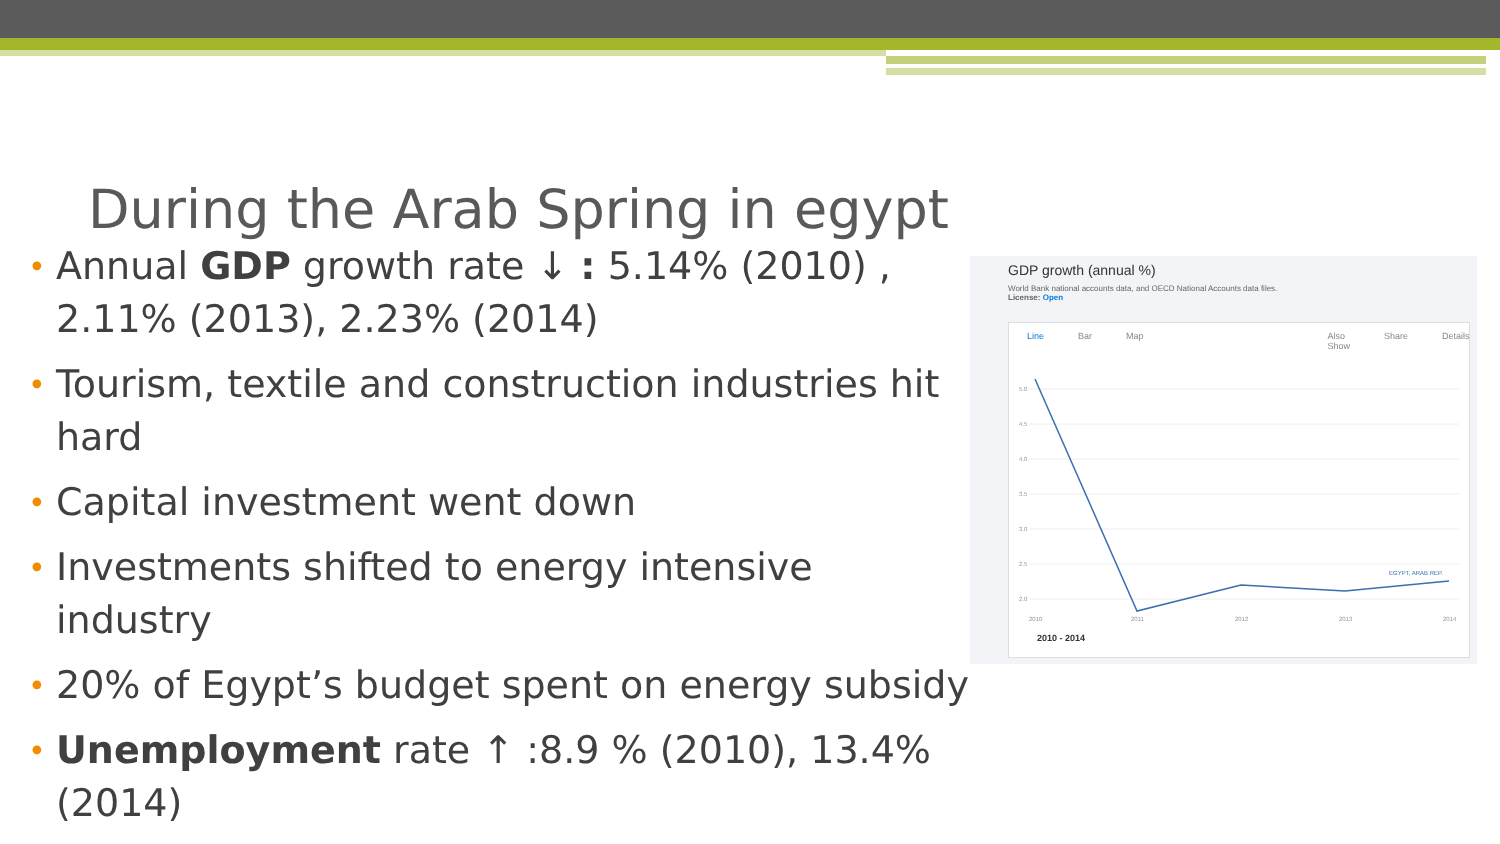During the Arab Spring in egypt
• Annual GDP growth rate ↓ : 5.14% (2010) , 2.11% (2013), 2.23% (2014)
• Tourism, textile and construction industries hit hard
• Capital investment went down
• Investments shifted to energy intensive industry
• 20% of Egypt’s budget spent on energy subsidy
• Unemployment rate ↑ :8.9 % (2010), 13.4% (2014)
GDP growth (annual %)
World Bank national accounts data, and OECD National Accounts data files.
License: Open
Line Bar Map Also Show Share Details
5.0
4.5
4.0
3.5
3.0
2.5
2.0
2010
2011
2012
2013
2014
EGYPT, ARAB REP.
2010 - 2014